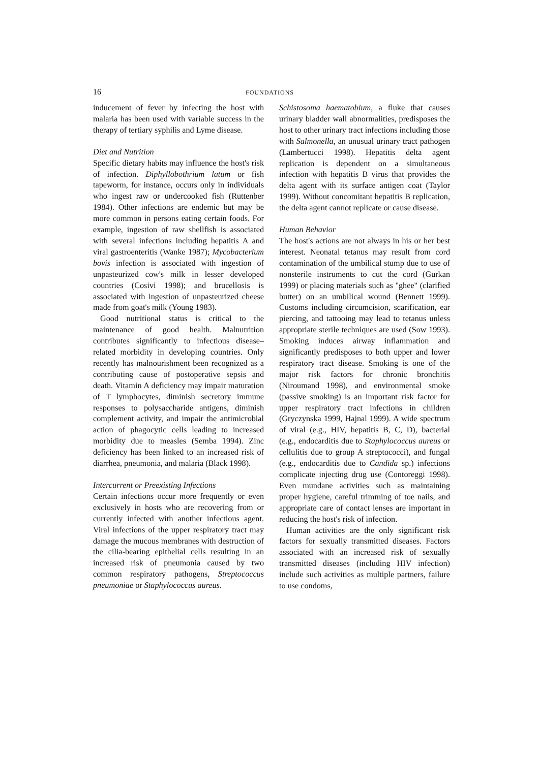16 FOUNDATIONS
inducement of fever by infecting the host with malaria has been used with variable success in the therapy of tertiary syphilis and Lyme disease.
Diet and Nutrition
Specific dietary habits may influence the host's risk of infection. Diphyllobothrium latum or fish tapeworm, for instance, occurs only in individuals who ingest raw or undercooked fish (Ruttenber 1984). Other infections are endemic but may be more common in persons eating certain foods. For example, ingestion of raw shellfish is associated with several infections including hepatitis A and viral gastroenteritis (Wanke 1987); Mycobacterium bovis infection is associated with ingestion of unpasteurized cow's milk in lesser developed countries (Cosivi 1998); and brucellosis is associated with ingestion of unpasteurized cheese made from goat's milk (Young 1983).
Good nutritional status is critical to the maintenance of good health. Malnutrition contributes significantly to infectious disease–related morbidity in developing countries. Only recently has malnourishment been recognized as a contributing cause of postoperative sepsis and death. Vitamin A deficiency may impair maturation of T lymphocytes, diminish secretory immune responses to polysaccharide antigens, diminish complement activity, and impair the antimicrobial action of phagocytic cells leading to increased morbidity due to measles (Semba 1994). Zinc deficiency has been linked to an increased risk of diarrhea, pneumonia, and malaria (Black 1998).
Intercurrent or Preexisting Infections
Certain infections occur more frequently or even exclusively in hosts who are recovering from or currently infected with another infectious agent. Viral infections of the upper respiratory tract may damage the mucous membranes with destruction of the cilia-bearing epithelial cells resulting in an increased risk of pneumonia caused by two common respiratory pathogens, Streptococcus pneumoniae or Staphylococcus aureus.
Schistosoma haematobium, a fluke that causes urinary bladder wall abnormalities, predisposes the host to other urinary tract infections including those with Salmonella, an unusual urinary tract pathogen (Lambertucci 1998). Hepatitis delta agent replication is dependent on a simultaneous infection with hepatitis B virus that provides the delta agent with its surface antigen coat (Taylor 1999). Without concomitant hepatitis B replication, the delta agent cannot replicate or cause disease.
Human Behavior
The host's actions are not always in his or her best interest. Neonatal tetanus may result from cord contamination of the umbilical stump due to use of nonsterile instruments to cut the cord (Gurkan 1999) or placing materials such as "ghee" (clarified butter) on an umbilical wound (Bennett 1999). Customs including circumcision, scarification, ear piercing, and tattooing may lead to tetanus unless appropriate sterile techniques are used (Sow 1993). Smoking induces airway inflammation and significantly predisposes to both upper and lower respiratory tract disease. Smoking is one of the major risk factors for chronic bronchitis (Niroumand 1998), and environmental smoke (passive smoking) is an important risk factor for upper respiratory tract infections in children (Gryczynska 1999, Hajnal 1999). A wide spectrum of viral (e.g., HIV, hepatitis B, C, D), bacterial (e.g., endocarditis due to Staphylococcus aureus or cellulitis due to group A streptococci), and fungal (e.g., endocarditis due to Candida sp.) infections complicate injecting drug use (Contoreggi 1998). Even mundane activities such as maintaining proper hygiene, careful trimming of toe nails, and appropriate care of contact lenses are important in reducing the host's risk of infection.
Human activities are the only significant risk factors for sexually transmitted diseases. Factors associated with an increased risk of sexually transmitted diseases (including HIV infection) include such activities as multiple partners, failure to use condoms,